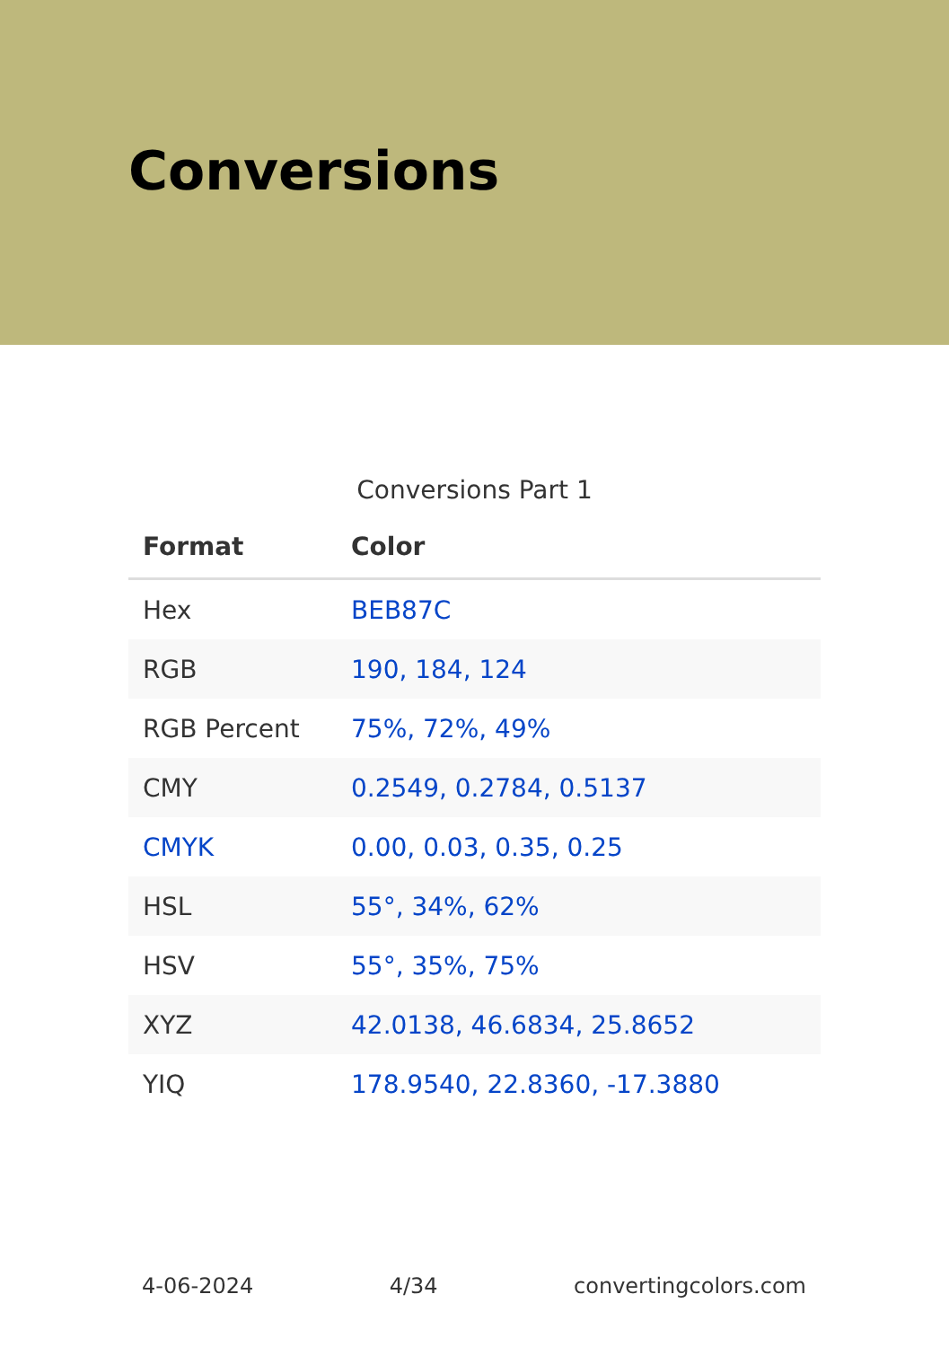Conversions
Conversions Part 1
| Format | Color |
| --- | --- |
| Hex | BEB87C |
| RGB | 190, 184, 124 |
| RGB Percent | 75%, 72%, 49% |
| CMY | 0.2549, 0.2784, 0.5137 |
| CMYK | 0.00, 0.03, 0.35, 0.25 |
| HSL | 55°, 34%, 62% |
| HSV | 55°, 35%, 75% |
| XYZ | 42.0138, 46.6834, 25.8652 |
| YIQ | 178.9540, 22.8360, -17.3880 |
4-06-2024 4/34 convertingcolors.com